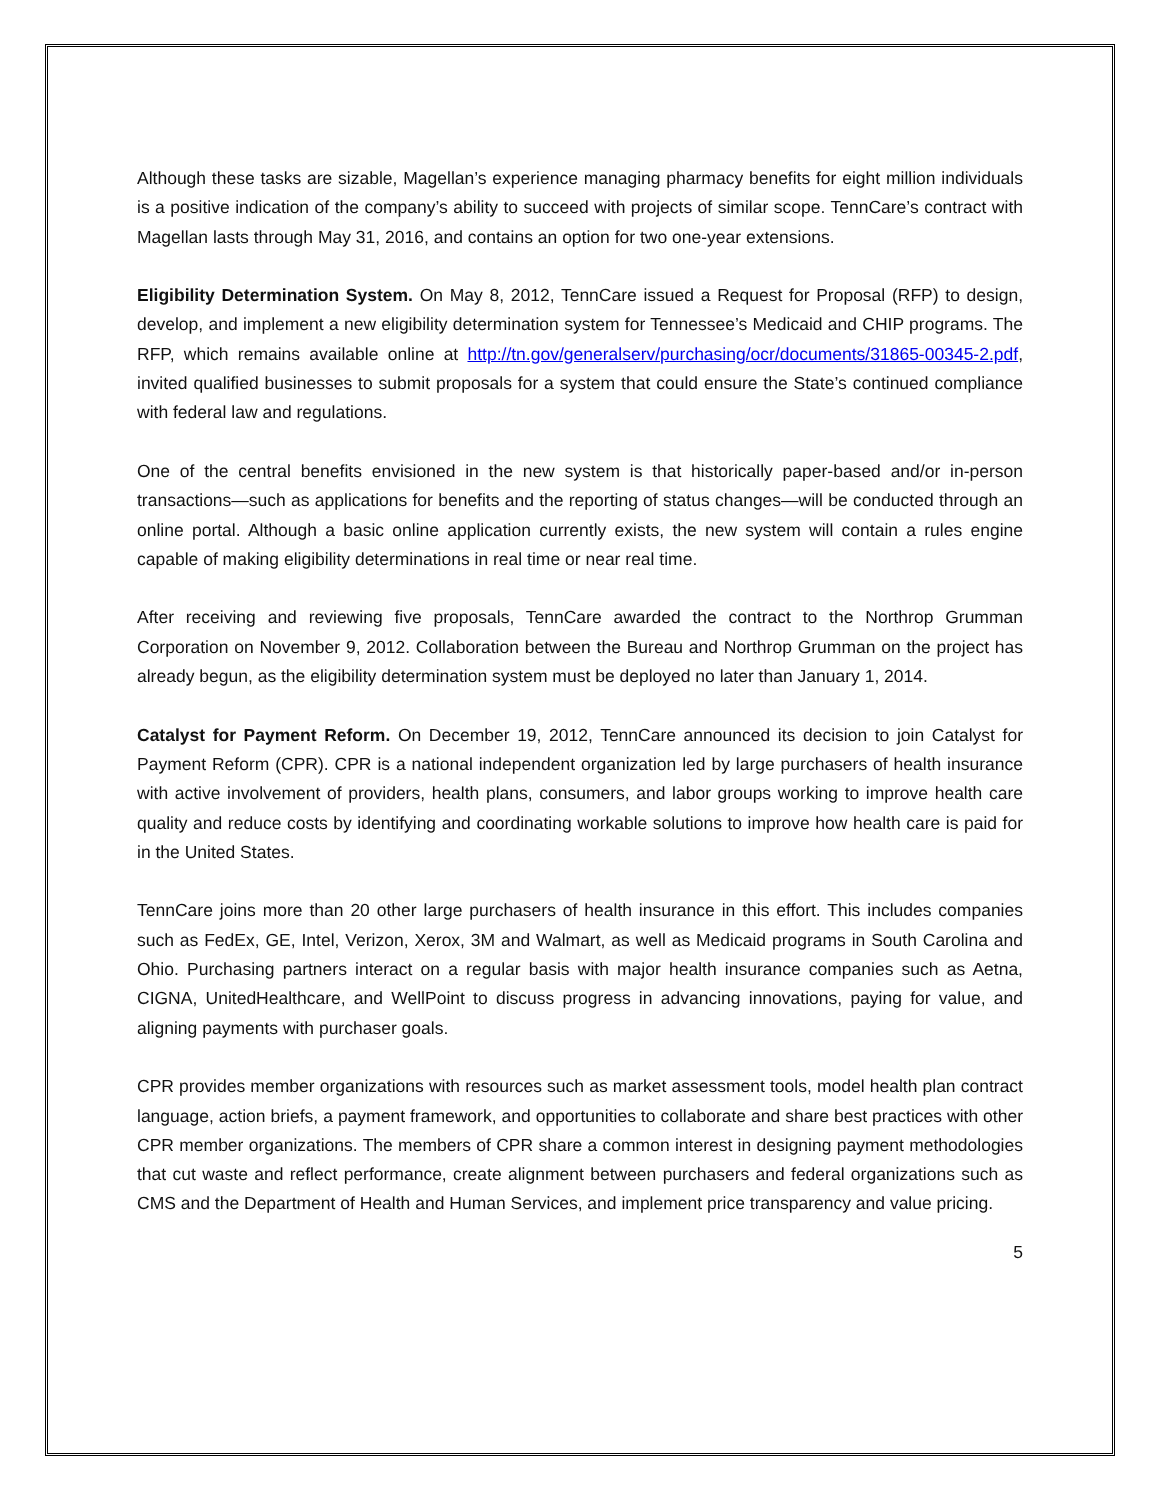Although these tasks are sizable, Magellan’s experience managing pharmacy benefits for eight million individuals is a positive indication of the company’s ability to succeed with projects of similar scope. TennCare’s contract with Magellan lasts through May 31, 2016, and contains an option for two one-year extensions.
Eligibility Determination System. On May 8, 2012, TennCare issued a Request for Proposal (RFP) to design, develop, and implement a new eligibility determination system for Tennessee’s Medicaid and CHIP programs. The RFP, which remains available online at http://tn.gov/generalserv/purchasing/ocr/documents/31865-00345-2.pdf, invited qualified businesses to submit proposals for a system that could ensure the State’s continued compliance with federal law and regulations.
One of the central benefits envisioned in the new system is that historically paper-based and/or in-person transactions—such as applications for benefits and the reporting of status changes—will be conducted through an online portal. Although a basic online application currently exists, the new system will contain a rules engine capable of making eligibility determinations in real time or near real time.
After receiving and reviewing five proposals, TennCare awarded the contract to the Northrop Grumman Corporation on November 9, 2012. Collaboration between the Bureau and Northrop Grumman on the project has already begun, as the eligibility determination system must be deployed no later than January 1, 2014.
Catalyst for Payment Reform. On December 19, 2012, TennCare announced its decision to join Catalyst for Payment Reform (CPR). CPR is a national independent organization led by large purchasers of health insurance with active involvement of providers, health plans, consumers, and labor groups working to improve health care quality and reduce costs by identifying and coordinating workable solutions to improve how health care is paid for in the United States.
TennCare joins more than 20 other large purchasers of health insurance in this effort. This includes companies such as FedEx, GE, Intel, Verizon, Xerox, 3M and Walmart, as well as Medicaid programs in South Carolina and Ohio. Purchasing partners interact on a regular basis with major health insurance companies such as Aetna, CIGNA, UnitedHealthcare, and WellPoint to discuss progress in advancing innovations, paying for value, and aligning payments with purchaser goals.
CPR provides member organizations with resources such as market assessment tools, model health plan contract language, action briefs, a payment framework, and opportunities to collaborate and share best practices with other CPR member organizations. The members of CPR share a common interest in designing payment methodologies that cut waste and reflect performance, create alignment between purchasers and federal organizations such as CMS and the Department of Health and Human Services, and implement price transparency and value pricing.
5